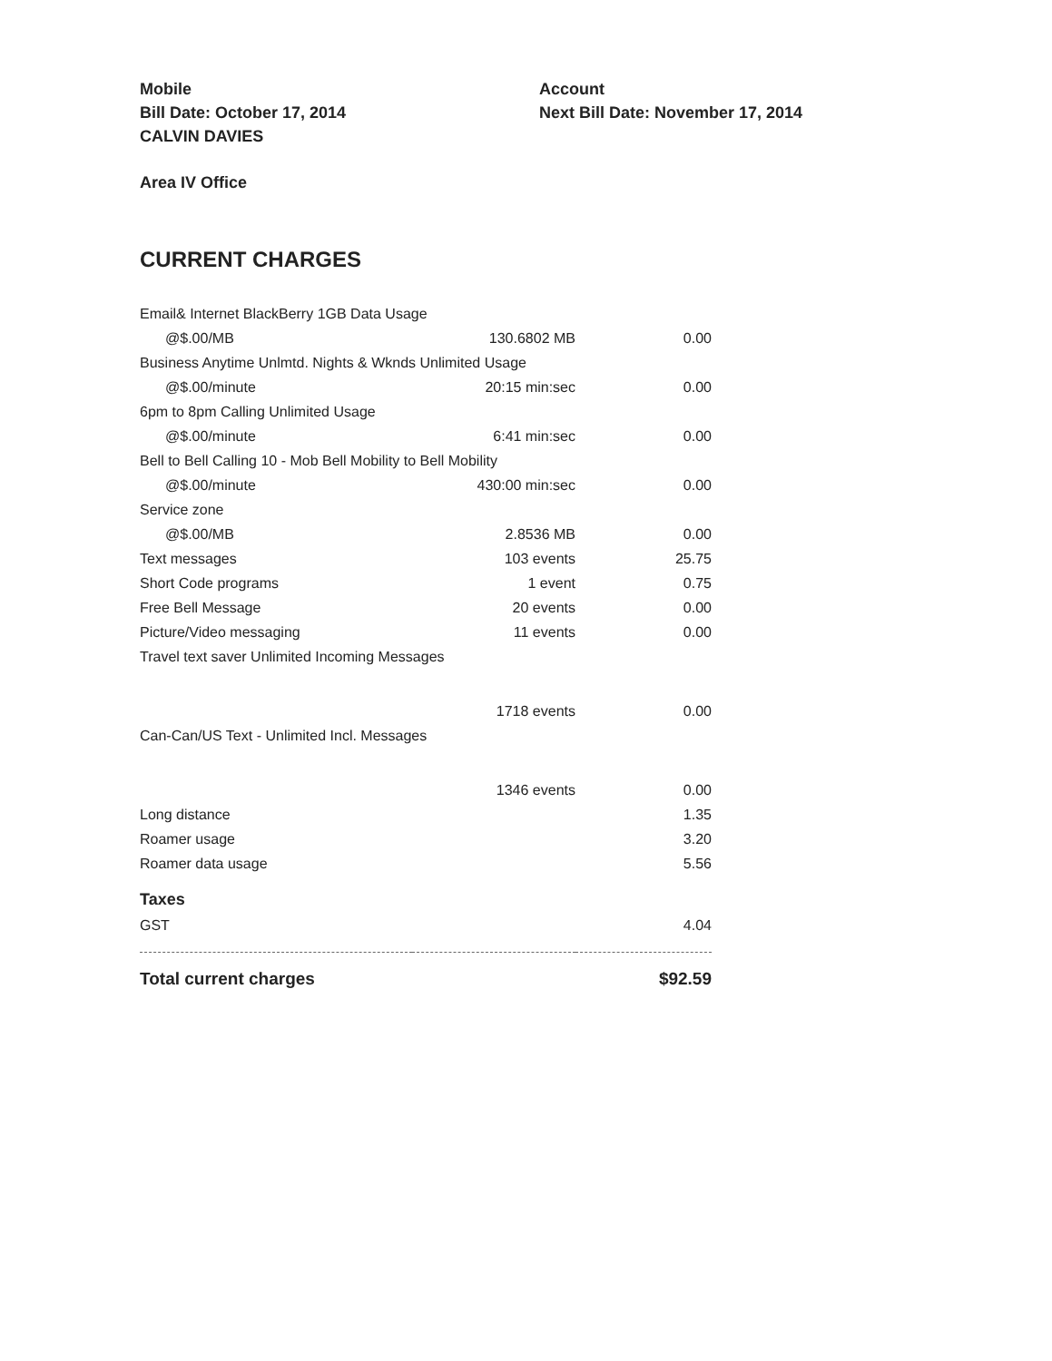Mobile
Bill Date: October 17, 2014
CALVIN DAVIES
Account
Next Bill Date: November 17, 2014
Area IV Office
CURRENT CHARGES
| Email& Internet BlackBerry 1GB Data Usage | | |
| @$.00/MB | 130.6802 MB | 0.00 |
| Business Anytime Unlmtd. Nights & Wknds Unlimited Usage | | |
| @$.00/minute | 20:15 min:sec | 0.00 |
| 6pm to 8pm Calling Unlimited Usage | | |
| @$.00/minute | 6:41 min:sec | 0.00 |
| Bell to Bell Calling 10 - Mob Bell Mobility to Bell Mobility | | |
| @$.00/minute | 430:00 min:sec | 0.00 |
| Service zone | | |
| @$.00/MB | 2.8536 MB | 0.00 |
| Text messages | 103 events | 25.75 |
| Short Code programs | 1 event | 0.75 |
| Free Bell Message | 20 events | 0.00 |
| Picture/Video messaging | 11 events | 0.00 |
| Travel text saver Unlimited Incoming Messages | | |
| | 1718 events | 0.00 |
| Can-Can/US Text - Unlimited Incl. Messages | | |
| | 1346 events | 0.00 |
| Long distance | | 1.35 |
| Roamer usage | | 3.20 |
| Roamer data usage | | 5.56 |
| Taxes | | |
| GST | | 4.04 |
| Total current charges | | $92.59 |